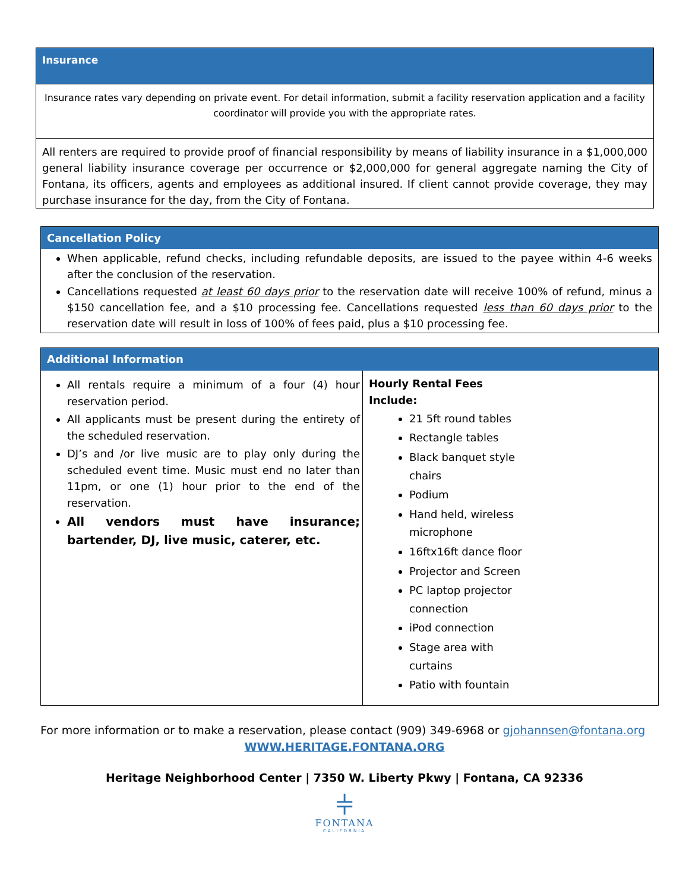Insurance
Insurance rates vary depending on private event. For detail information, submit a facility reservation application and a facility coordinator will provide you with the appropriate rates.
All renters are required to provide proof of financial responsibility by means of liability insurance in a $1,000,000 general liability insurance coverage per occurrence or $2,000,000 for general aggregate naming the City of Fontana, its officers, agents and employees as additional insured. If client cannot provide coverage, they may purchase insurance for the day, from the City of Fontana.
Cancellation Policy
When applicable, refund checks, including refundable deposits, are issued to the payee within 4-6 weeks after the conclusion of the reservation.
Cancellations requested at least 60 days prior to the reservation date will receive 100% of refund, minus a $150 cancellation fee, and a $10 processing fee. Cancellations requested less than 60 days prior to the reservation date will result in loss of 100% of fees paid, plus a $10 processing fee.
| Additional Information | |
| --- | --- |
| All rentals require a minimum of a four (4) hour reservation period. All applicants must be present during the entirety of the scheduled reservation. DJ’s and /or live music are to play only during the scheduled event time. Music must end no later than 11pm, or one (1) hour prior to the end of the reservation. All vendors must have insurance; bartender, DJ, live music, caterer, etc. | Hourly Rental Fees Include: 21 5ft round tables Rectangle tables Black banquet style chairs Podium Hand held, wireless microphone 16ftx16ft dance floor Projector and Screen PC laptop projector connection iPod connection Stage area with curtains Patio with fountain |
For more information or to make a reservation, please contact (909) 349-6968 or gjohannsen@fontana.org
WWW.HERITAGE.FONTANA.ORG
Heritage Neighborhood Center | 7350 W. Liberty Pkwy | Fontana, CA 92336
⫩
FONTANA
CALIFORNIA